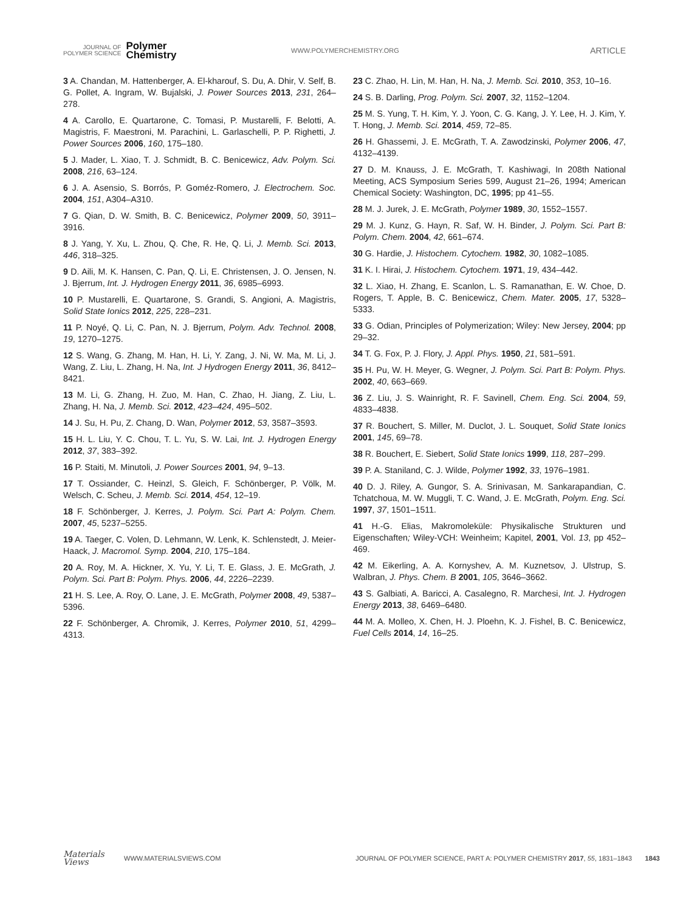JOURNAL OF
POLYMER SCIENCE
Polymer
Chemistry
WWW.POLYMERCHEMISTRY.ORG
ARTICLE
3 A. Chandan, M. Hattenberger, A. El-kharouf, S. Du, A. Dhir, V. Self, B. G. Pollet, A. Ingram, W. Bujalski, J. Power Sources 2013, 231, 264–278.
4 A. Carollo, E. Quartarone, C. Tomasi, P. Mustarelli, F. Belotti, A. Magistris, F. Maestroni, M. Parachini, L. Garlaschelli, P. P. Righetti, J. Power Sources 2006, 160, 175–180.
5 J. Mader, L. Xiao, T. J. Schmidt, B. C. Benicewicz, Adv. Polym. Sci. 2008, 216, 63–124.
6 J. A. Asensio, S. Borrós, P. Goméz-Romero, J. Electrochem. Soc. 2004, 151, A304–A310.
7 G. Qian, D. W. Smith, B. C. Benicewicz, Polymer 2009, 50, 3911–3916.
8 J. Yang, Y. Xu, L. Zhou, Q. Che, R. He, Q. Li, J. Memb. Sci. 2013, 446, 318–325.
9 D. Aili, M. K. Hansen, C. Pan, Q. Li, E. Christensen, J. O. Jensen, N. J. Bjerrum, Int. J. Hydrogen Energy 2011, 36, 6985–6993.
10 P. Mustarelli, E. Quartarone, S. Grandi, S. Angioni, A. Magistris, Solid State Ionics 2012, 225, 228–231.
11 P. Noyé, Q. Li, C. Pan, N. J. Bjerrum, Polym. Adv. Technol. 2008, 19, 1270–1275.
12 S. Wang, G. Zhang, M. Han, H. Li, Y. Zang, J. Ni, W. Ma, M. Li, J. Wang, Z. Liu, L. Zhang, H. Na, Int. J Hydrogen Energy 2011, 36, 8412–8421.
13 M. Li, G. Zhang, H. Zuo, M. Han, C. Zhao, H. Jiang, Z. Liu, L. Zhang, H. Na, J. Memb. Sci. 2012, 423–424, 495–502.
14 J. Su, H. Pu, Z. Chang, D. Wan, Polymer 2012, 53, 3587–3593.
15 H. L. Liu, Y. C. Chou, T. L. Yu, S. W. Lai, Int. J. Hydrogen Energy 2012, 37, 383–392.
16 P. Staiti, M. Minutoli, J. Power Sources 2001, 94, 9–13.
17 T. Ossiander, C. Heinzl, S. Gleich, F. Schönberger, P. Völk, M. Welsch, C. Scheu, J. Memb. Sci. 2014, 454, 12–19.
18 F. Schönberger, J. Kerres, J. Polym. Sci. Part A: Polym. Chem. 2007, 45, 5237–5255.
19 A. Taeger, C. Volen, D. Lehmann, W. Lenk, K. Schlenstedt, J. Meier-Haack, J. Macromol. Symp. 2004, 210, 175–184.
20 A. Roy, M. A. Hickner, X. Yu, Y. Li, T. E. Glass, J. E. McGrath, J. Polym. Sci. Part B: Polym. Phys. 2006, 44, 2226–2239.
21 H. S. Lee, A. Roy, O. Lane, J. E. McGrath, Polymer 2008, 49, 5387–5396.
22 F. Schönberger, A. Chromik, J. Kerres, Polymer 2010, 51, 4299–4313.
23 C. Zhao, H. Lin, M. Han, H. Na, J. Memb. Sci. 2010, 353, 10–16.
24 S. B. Darling, Prog. Polym. Sci. 2007, 32, 1152–1204.
25 M. S. Yung, T. H. Kim, Y. J. Yoon, C. G. Kang, J. Y. Lee, H. J. Kim, Y. T. Hong, J. Memb. Sci. 2014, 459, 72–85.
26 H. Ghassemi, J. E. McGrath, T. A. Zawodzinski, Polymer 2006, 47, 4132–4139.
27 D. M. Knauss, J. E. McGrath, T. Kashiwagi, In 208th National Meeting, ACS Symposium Series 599, August 21–26, 1994; American Chemical Society: Washington, DC, 1995; pp 41–55.
28 M. J. Jurek, J. E. McGrath, Polymer 1989, 30, 1552–1557.
29 M. J. Kunz, G. Hayn, R. Saf, W. H. Binder, J. Polym. Sci. Part B: Polym. Chem. 2004, 42, 661–674.
30 G. Hardie, J. Histochem. Cytochem. 1982, 30, 1082–1085.
31 K. I. Hirai, J. Histochem. Cytochem. 1971, 19, 434–442.
32 L. Xiao, H. Zhang, E. Scanlon, L. S. Ramanathan, E. W. Choe, D. Rogers, T. Apple, B. C. Benicewicz, Chem. Mater. 2005, 17, 5328–5333.
33 G. Odian, Principles of Polymerization; Wiley: New Jersey, 2004; pp 29–32.
34 T. G. Fox, P. J. Flory, J. Appl. Phys. 1950, 21, 581–591.
35 H. Pu, W. H. Meyer, G. Wegner, J. Polym. Sci. Part B: Polym. Phys. 2002, 40, 663–669.
36 Z. Liu, J. S. Wainright, R. F. Savinell, Chem. Eng. Sci. 2004, 59, 4833–4838.
37 R. Bouchert, S. Miller, M. Duclot, J. L. Souquet, Solid State Ionics 2001, 145, 69–78.
38 R. Bouchert, E. Siebert, Solid State Ionics 1999, 118, 287–299.
39 P. A. Staniland, C. J. Wilde, Polymer 1992, 33, 1976–1981.
40 D. J. Riley, A. Gungor, S. A. Srinivasan, M. Sankarapandian, C. Tchatchoua, M. W. Muggli, T. C. Wand, J. E. McGrath, Polym. Eng. Sci. 1997, 37, 1501–1511.
41 H.-G. Elias, Makromoleküle: Physikalische Strukturen und Eigenschaften; Wiley-VCH: Weinheim; Kapitel, 2001, Vol. 13, pp 452–469.
42 M. Eikerling, A. A. Kornyshev, A. M. Kuznetsov, J. Ulstrup, S. Walbran, J. Phys. Chem. B 2001, 105, 3646–3662.
43 S. Galbiati, A. Baricci, A. Casalegno, R. Marchesi, Int. J. Hydrogen Energy 2013, 38, 6469–6480.
44 M. A. Molleo, X. Chen, H. J. Ploehn, K. J. Fishel, B. C. Benicewicz, Fuel Cells 2014, 14, 16–25.
Materials
Views
WWW.MATERIALSVIEWS.COM
JOURNAL OF POLYMER SCIENCE, PART A: POLYMER CHEMISTRY 2017, 55, 1831–1843 1843